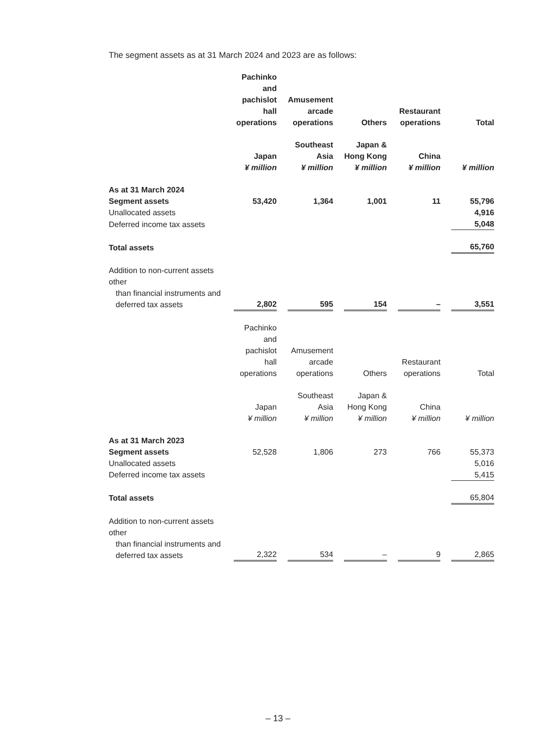The segment assets as at 31 March 2024 and 2023 are as follows:
| | Pachinko and pachislot hall operations | | Amusement arcade operations | | Others | | Restaurant operations | | Total |
| | Japan ¥ million | | Southeast Asia ¥ million | | Japan & Hong Kong ¥ million | | China ¥ million | | ¥ million |
| As at 31 March 2024 | | | | | | | | | |
| Segment assets | 53,420 | | 1,364 | | 1,001 | | 11 | | 55,796 |
| Unallocated assets | | | | | | | | | 4,916 |
| Deferred income tax assets | | | | | | | | | 5,048 |
| Total assets | | | | | | | | | 65,760 |
| Addition to non-current assets other than financial instruments and deferred tax assets | 2,802 | | 595 | | 154 | | – | | 3,551 |
| | Pachinko and pachislot hall operations | | Amusement arcade operations | | Others | | Restaurant operations | | Total |
| | Japan ¥ million | | Southeast Asia ¥ million | | Japan & Hong Kong ¥ million | | China ¥ million | | ¥ million |
| As at 31 March 2023 | | | | | | | | | |
| Segment assets | 52,528 | | 1,806 | | 273 | | 766 | | 55,373 |
| Unallocated assets | | | | | | | | | 5,016 |
| Deferred income tax assets | | | | | | | | | 5,415 |
| Total assets | | | | | | | | | 65,804 |
| Addition to non-current assets other than financial instruments and deferred tax assets | 2,322 | | 534 | | – | | 9 | | 2,865 |
– 13 –